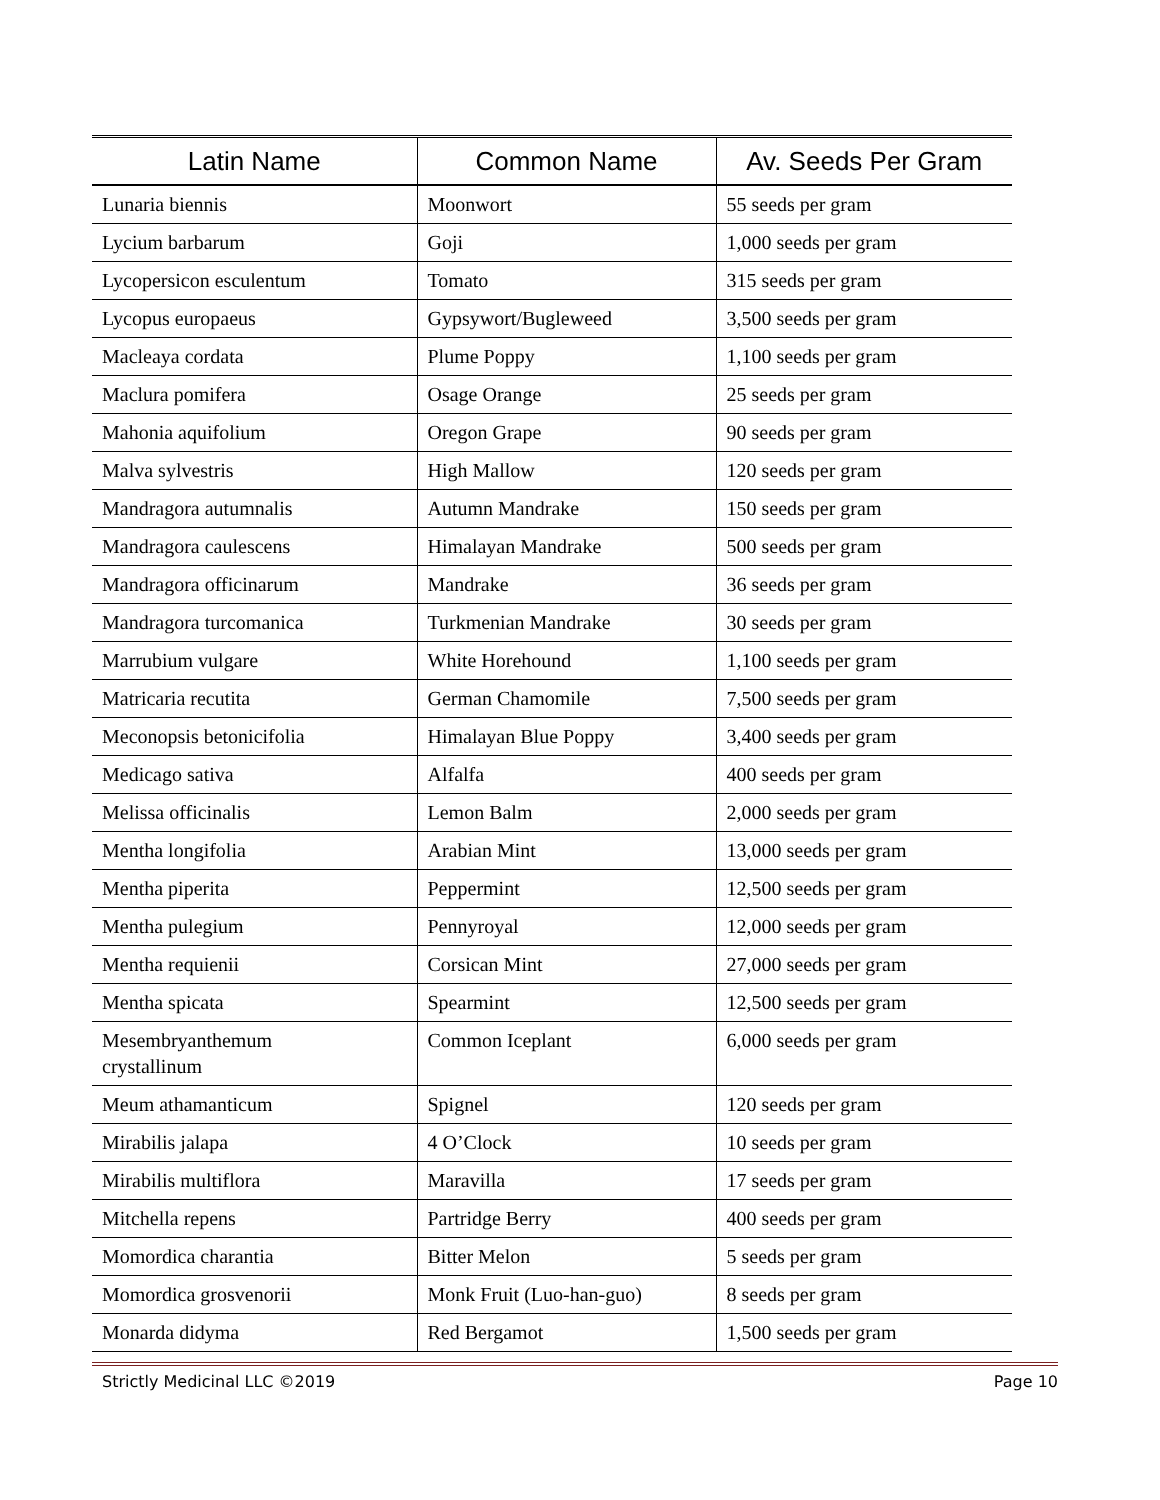| Latin Name | Common Name | Av. Seeds Per Gram |
| --- | --- | --- |
| Lunaria biennis | Moonwort | 55 seeds per gram |
| Lycium barbarum | Goji | 1,000 seeds per gram |
| Lycopersicon esculentum | Tomato | 315 seeds per gram |
| Lycopus europaeus | Gypsywort/Bugleweed | 3,500 seeds per gram |
| Macleaya cordata | Plume Poppy | 1,100 seeds per gram |
| Maclura pomifera | Osage Orange | 25 seeds per gram |
| Mahonia aquifolium | Oregon Grape | 90 seeds per gram |
| Malva sylvestris | High Mallow | 120 seeds per gram |
| Mandragora autumnalis | Autumn Mandrake | 150 seeds per gram |
| Mandragora caulescens | Himalayan Mandrake | 500 seeds per gram |
| Mandragora officinarum | Mandrake | 36 seeds per gram |
| Mandragora turcomanica | Turkmenian Mandrake | 30 seeds per gram |
| Marrubium vulgare | White Horehound | 1,100 seeds per gram |
| Matricaria recutita | German Chamomile | 7,500 seeds per gram |
| Meconopsis betonicifolia | Himalayan Blue Poppy | 3,400 seeds per gram |
| Medicago sativa | Alfalfa | 400 seeds per gram |
| Melissa officinalis | Lemon Balm | 2,000 seeds per gram |
| Mentha longifolia | Arabian Mint | 13,000 seeds per gram |
| Mentha piperita | Peppermint | 12,500 seeds per gram |
| Mentha pulegium | Pennyroyal | 12,000 seeds per gram |
| Mentha requienii | Corsican Mint | 27,000 seeds per gram |
| Mentha spicata | Spearmint | 12,500 seeds per gram |
| Mesembryanthemum crystallinum | Common Iceplant | 6,000 seeds per gram |
| Meum athamanticum | Spignel | 120 seeds per gram |
| Mirabilis jalapa | 4 O’Clock | 10 seeds per gram |
| Mirabilis multiflora | Maravilla | 17 seeds per gram |
| Mitchella repens | Partridge Berry | 400 seeds per gram |
| Momordica charantia | Bitter Melon | 5 seeds per gram |
| Momordica grosvenorii | Monk Fruit (Luo-han-guo) | 8 seeds per gram |
| Monarda didyma | Red Bergamot | 1,500 seeds per gram |
Strictly Medicinal LLC ©2019 Page 10